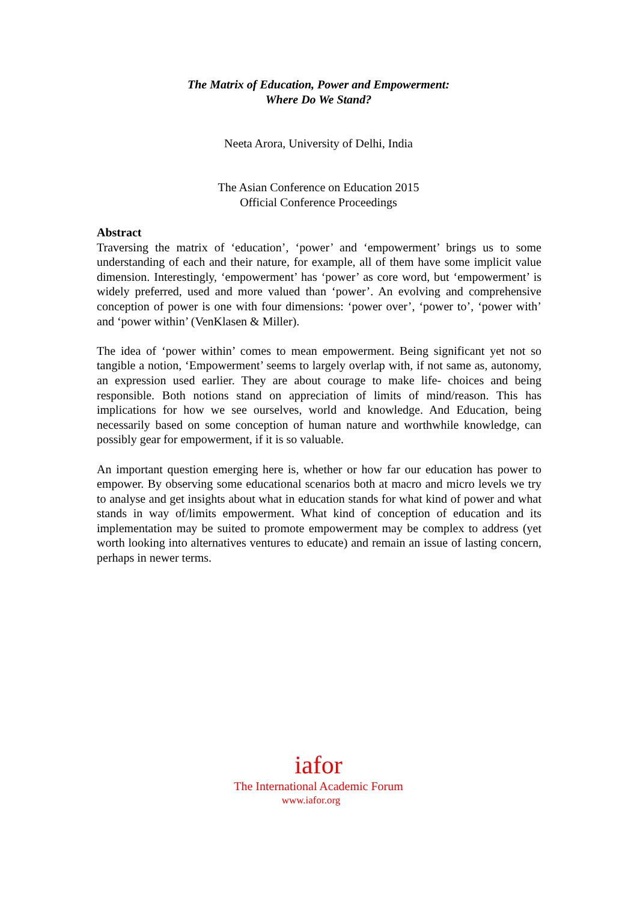The Matrix of Education, Power and Empowerment:
Where Do We Stand?
Neeta Arora, University of Delhi, India
The Asian Conference on Education 2015
Official Conference Proceedings
Abstract
Traversing the matrix of ‘education’, ‘power’ and ‘empowerment’ brings us to some understanding of each and their nature, for example, all of them have some implicit value dimension. Interestingly, ‘empowerment’ has ‘power’ as core word, but ‘empowerment’ is widely preferred, used and more valued than ‘power’. An evolving and comprehensive conception of power is one with four dimensions: ‘power over’, ‘power to’, ‘power with’ and ‘power within’ (VenKlasen & Miller).
The idea of ‘power within’ comes to mean empowerment. Being significant yet not so tangible a notion, ‘Empowerment’ seems to largely overlap with, if not same as, autonomy, an expression used earlier. They are about courage to make life- choices and being responsible. Both notions stand on appreciation of limits of mind/reason. This has implications for how we see ourselves, world and knowledge. And Education, being necessarily based on some conception of human nature and worthwhile knowledge, can possibly gear for empowerment, if it is so valuable.
An important question emerging here is, whether or how far our education has power to empower. By observing some educational scenarios both at macro and micro levels we try to analyse and get insights about what in education stands for what kind of power and what stands in way of/limits empowerment. What kind of conception of education and its implementation may be suited to promote empowerment may be complex to address (yet worth looking into alternatives ventures to educate) and remain an issue of lasting concern, perhaps in newer terms.
iafor
The International Academic Forum
www.iafor.org